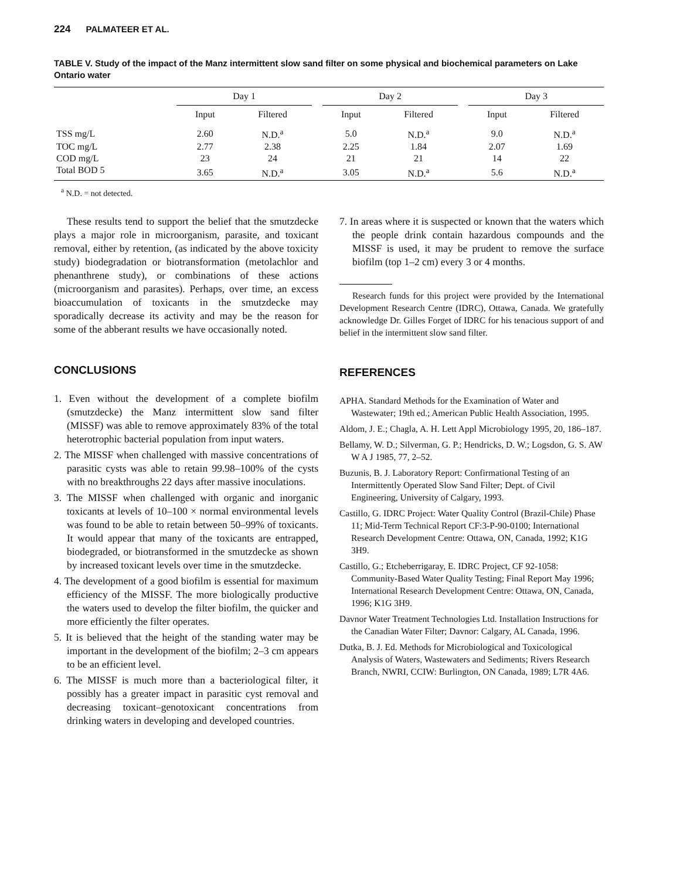224 PALMATEER ET AL.
TABLE V. Study of the impact of the Manz intermittent slow sand filter on some physical and biochemical parameters on Lake Ontario water
| | Day 1 | | | Day 2 | | | Day 3 | |
| --- | --- | --- | --- | --- | --- | --- | --- | --- |
| | Input | Filtered | | Input | Filtered | | Input | Filtered |
| TSS mg/L | 2.60 | N.D.<sup>a</sup> | | 5.0 | N.D.<sup>a</sup> | | 9.0 | N.D.<sup>a</sup> |
| TOC mg/L | 2.77 | 2.38 | | 2.25 | 1.84 | | 2.07 | 1.69 |
| COD mg/L | 23 | 24 | | 21 | 21 | | 14 | 22 |
| Total BOD 5 | 3.65 | N.D.<sup>a</sup> | | 3.05 | N.D.<sup>a</sup> | | 5.6 | N.D.<sup>a</sup> |
<sup>a</sup> N.D. = not detected.
These results tend to support the belief that the smutzdecke plays a major role in microorganism, parasite, and toxicant removal, either by retention, (as indicated by the above toxicity study) biodegradation or biotransformation (metolachlor and phenanthrene study), or combinations of these actions (microorganism and parasites). Perhaps, over time, an excess bioaccumulation of toxicants in the smutzdecke may sporadically decrease its activity and may be the reason for some of the abberant results we have occasionally noted.
CONCLUSIONS
1. Even without the development of a complete biofilm (smutzdecke) the Manz intermittent slow sand filter (MISSF) was able to remove approximately 83% of the total heterotrophic bacterial population from input waters.
2. The MISSF when challenged with massive concentrations of parasitic cysts was able to retain 99.98–100% of the cysts with no breakthroughs 22 days after massive inoculations.
3. The MISSF when challenged with organic and inorganic toxicants at levels of 10–100 × normal environmental levels was found to be able to retain between 50–99% of toxicants. It would appear that many of the toxicants are entrapped, biodegraded, or biotransformed in the smutzdecke as shown by increased toxicant levels over time in the smutzdecke.
4. The development of a good biofilm is essential for maximum efficiency of the MISSF. The more biologically productive the waters used to develop the filter biofilm, the quicker and more efficiently the filter operates.
5. It is believed that the height of the standing water may be important in the development of the biofilm; 2–3 cm appears to be an efficient level.
6. The MISSF is much more than a bacteriological filter, it possibly has a greater impact in parasitic cyst removal and decreasing toxicant–genotoxicant concentrations from drinking waters in developing and developed countries.
7. In areas where it is suspected or known that the waters which the people drink contain hazardous compounds and the MISSF is used, it may be prudent to remove the surface biofilm (top 1–2 cm) every 3 or 4 months.
Research funds for this project were provided by the International Development Research Centre (IDRC), Ottawa, Canada. We gratefully acknowledge Dr. Gilles Forget of IDRC for his tenacious support of and belief in the intermittent slow sand filter.
REFERENCES
APHA. Standard Methods for the Examination of Water and Wastewater; 19th ed.; American Public Health Association, 1995.
Aldom, J. E.; Chagla, A. H. Lett Appl Microbiology 1995, 20, 186–187.
Bellamy, W. D.; Silverman, G. P.; Hendricks, D. W.; Logsdon, G. S. AW W A J 1985, 77, 2–52.
Buzunis, B. J. Laboratory Report: Confirmational Testing of an Intermittently Operated Slow Sand Filter; Dept. of Civil Engineering, University of Calgary, 1993.
Castillo, G. IDRC Project: Water Quality Control (Brazil-Chile) Phase 11; Mid-Term Technical Report CF:3-P-90-0100; International Research Development Centre: Ottawa, ON, Canada, 1992; K1G 3H9.
Castillo, G.; Etcheberrigaray, E. IDRC Project, CF 92-1058: Community-Based Water Quality Testing; Final Report May 1996; International Research Development Centre: Ottawa, ON, Canada, 1996; K1G 3H9.
Davnor Water Treatment Technologies Ltd. Installation Instructions for the Canadian Water Filter; Davnor: Calgary, AL Canada, 1996.
Dutka, B. J. Ed. Methods for Microbiological and Toxicological Analysis of Waters, Wastewaters and Sediments; Rivers Research Branch, NWRI, CCIW: Burlington, ON Canada, 1989; L7R 4A6.